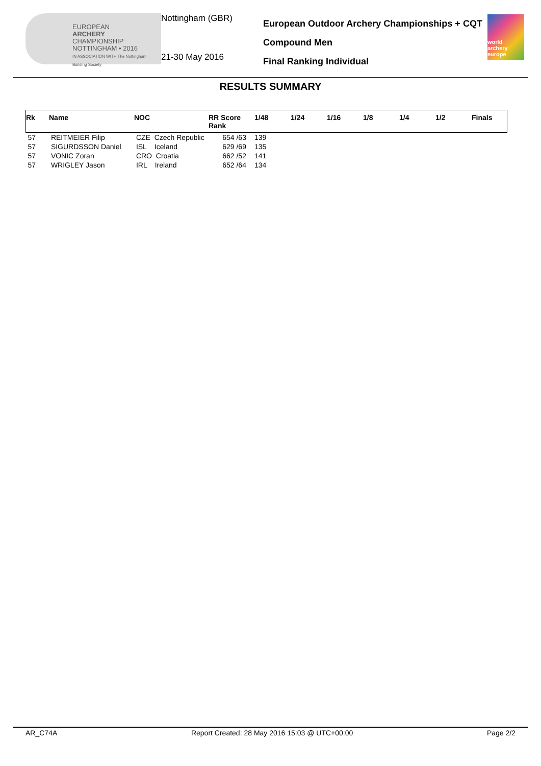EUROPEAN
ARCHERY
CHAMPIONSHIP
NOTTINGHAM • 2016
IN ASSOCIATION WITH The Nottingham Building Society
Nottingham (GBR)
21-30 May 2016
European Outdoor Archery Championships + CQT
Compound Men
Final Ranking Individual
world archery europe
RESULTS SUMMARY
| Rk | Name | NOC | RR Score Rank | 1/48 | 1/24 | 1/16 | 1/8 | 1/4 | 1/2 | Finals |
| --- | --- | --- | --- | --- | --- | --- | --- | --- | --- | --- |
| 57 | REITMEIER Filip | CZE Czech Republic | 654 /63 | 139 | | | | | | |
| 57 | SIGURDSSON Daniel | ISL Iceland | 629 /69 | 135 | | | | | | |
| 57 | VONIC Zoran | CRO Croatia | 662 /52 | 141 | | | | | | |
| 57 | WRIGLEY Jason | IRL Ireland | 652 /64 | 134 | | | | | | |
AR_C74A Report Created: 28 May 2016 15:03 @ UTC+00:00 Page 2/2